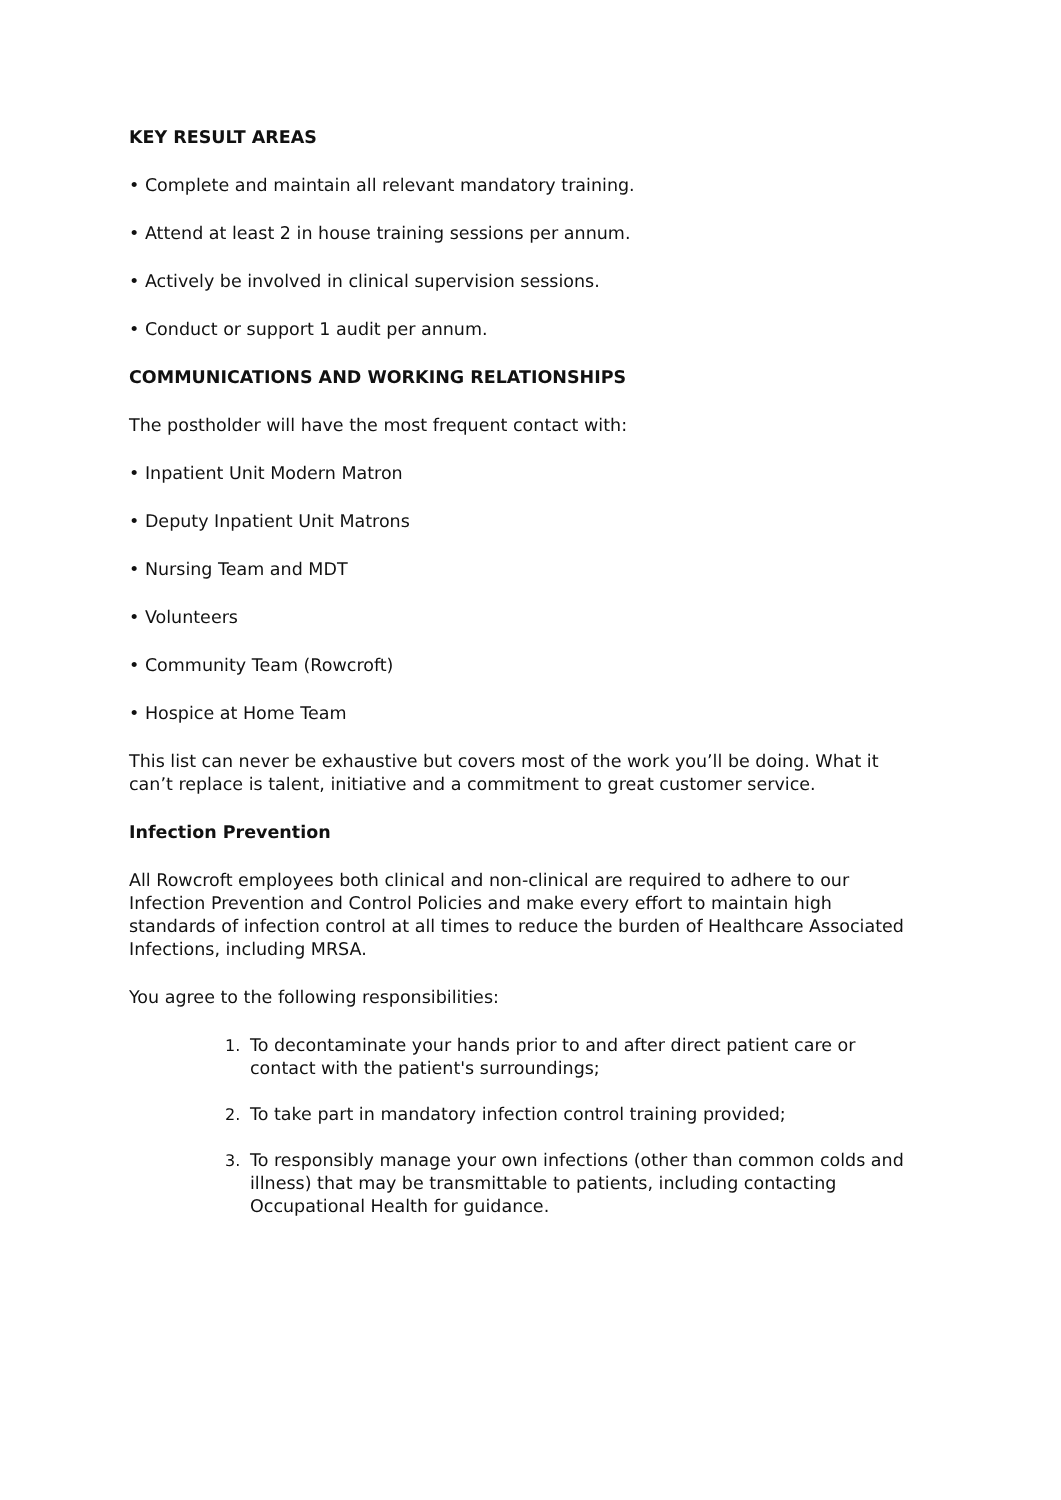KEY RESULT AREAS
• Complete and maintain all relevant mandatory training.
• Attend at least 2 in house training sessions per annum.
• Actively be involved in clinical supervision sessions.
• Conduct or support 1 audit per annum.
COMMUNICATIONS AND WORKING RELATIONSHIPS
The postholder will have the most frequent contact with:
• Inpatient Unit Modern Matron
• Deputy Inpatient Unit Matrons
• Nursing Team and MDT
• Volunteers
• Community Team (Rowcroft)
• Hospice at Home Team
This list can never be exhaustive but covers most of the work you’ll be doing. What it can’t replace is talent, initiative and a commitment to great customer service.
Infection Prevention
All Rowcroft employees both clinical and non-clinical are required to adhere to our Infection Prevention and Control Policies and make every effort to maintain high standards of infection control at all times to reduce the burden of Healthcare Associated Infections, including MRSA.
You agree to the following responsibilities:
1. To decontaminate your hands prior to and after direct patient care or contact with the patient's surroundings;
2. To take part in mandatory infection control training provided;
3. To responsibly manage your own infections (other than common colds and illness) that may be transmittable to patients, including contacting Occupational Health for guidance.